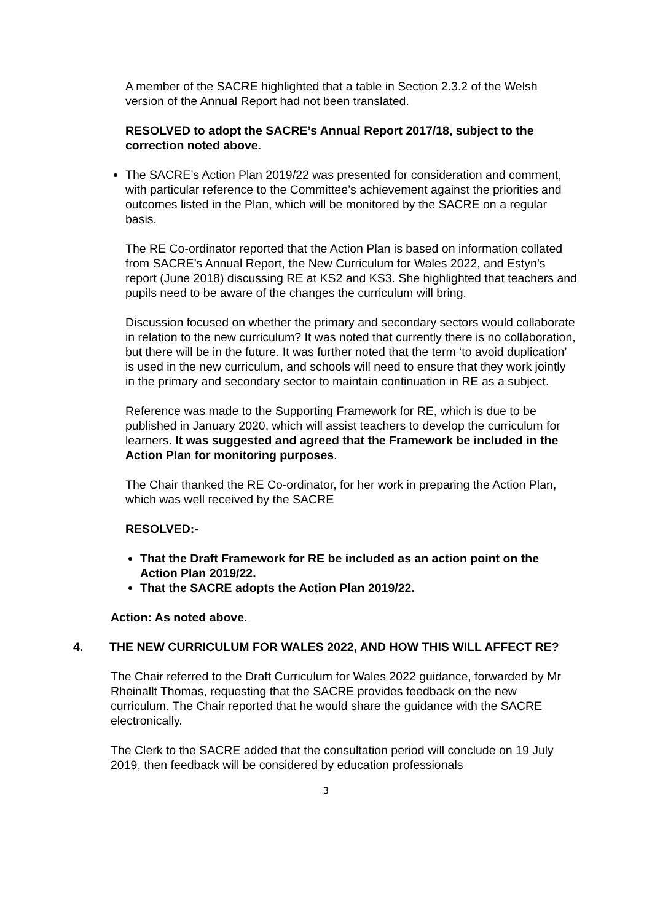A member of the SACRE highlighted that a table in Section 2.3.2 of the Welsh version of the Annual Report had not been translated.
RESOLVED to adopt the SACRE’s Annual Report 2017/18, subject to the correction noted above.
The SACRE’s Action Plan 2019/22 was presented for consideration and comment, with particular reference to the Committee’s achievement against the priorities and outcomes listed in the Plan, which will be monitored by the SACRE on a regular basis.
The RE Co-ordinator reported that the Action Plan is based on information collated from SACRE’s Annual Report, the New Curriculum for Wales 2022, and Estyn’s report (June 2018) discussing RE at KS2 and KS3. She highlighted that teachers and pupils need to be aware of the changes the curriculum will bring.
Discussion focused on whether the primary and secondary sectors would collaborate in relation to the new curriculum? It was noted that currently there is no collaboration, but there will be in the future. It was further noted that the term ‘to avoid duplication’ is used in the new curriculum, and schools will need to ensure that they work jointly in the primary and secondary sector to maintain continuation in RE as a subject.
Reference was made to the Supporting Framework for RE, which is due to be published in January 2020, which will assist teachers to develop the curriculum for learners. It was suggested and agreed that the Framework be included in the Action Plan for monitoring purposes.
The Chair thanked the RE Co-ordinator, for her work in preparing the Action Plan, which was well received by the SACRE
RESOLVED:-
That the Draft Framework for RE be included as an action point on the Action Plan 2019/22.
That the SACRE adopts the Action Plan 2019/22.
Action: As noted above.
4. THE NEW CURRICULUM FOR WALES 2022, AND HOW THIS WILL AFFECT RE?
The Chair referred to the Draft Curriculum for Wales 2022 guidance, forwarded by Mr Rheinallt Thomas, requesting that the SACRE provides feedback on the new curriculum. The Chair reported that he would share the guidance with the SACRE electronically.
The Clerk to the SACRE added that the consultation period will conclude on 19 July 2019, then feedback will be considered by education professionals
3